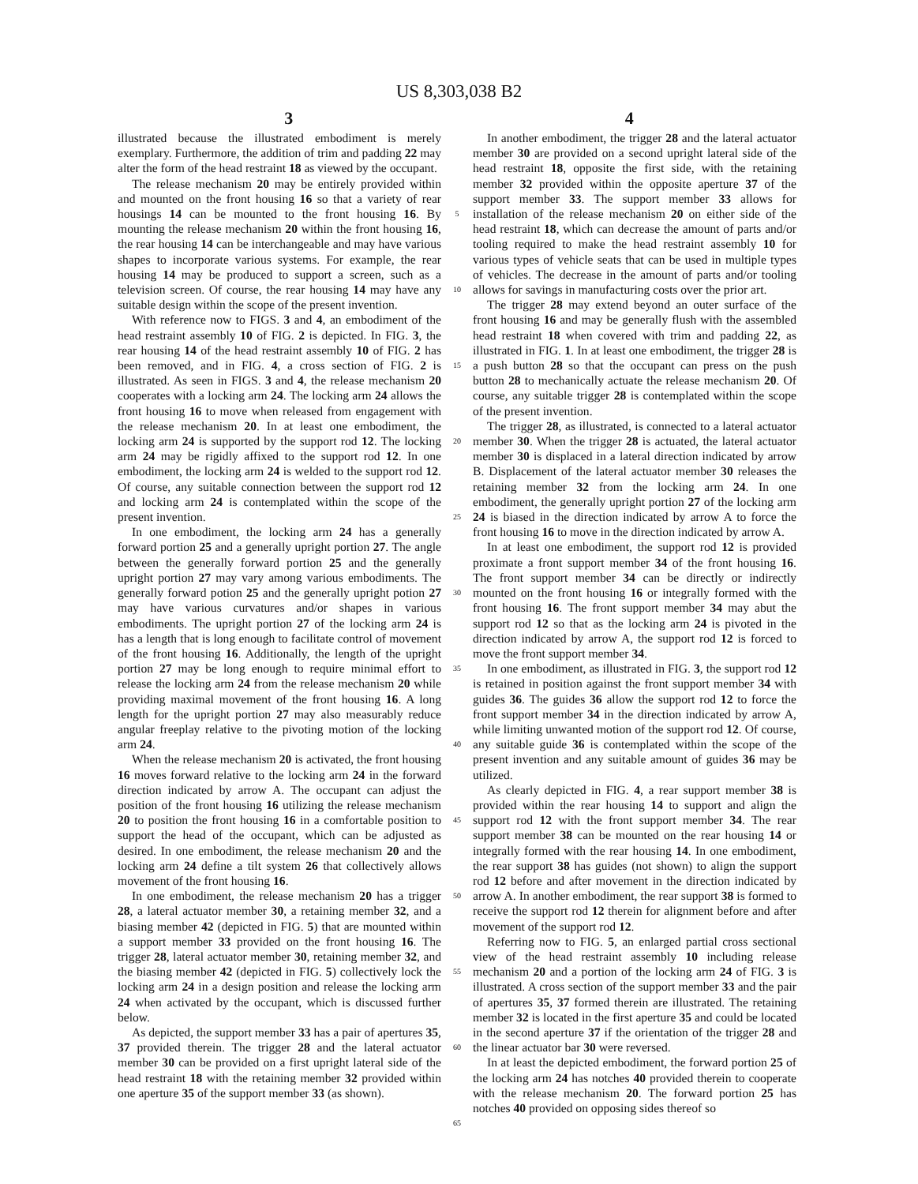US 8,303,038 B2
3 4
illustrated because the illustrated embodiment is merely exemplary. Furthermore, the addition of trim and padding 22 may alter the form of the head restraint 18 as viewed by the occupant.
The release mechanism 20 may be entirely provided within and mounted on the front housing 16 so that a variety of rear housings 14 can be mounted to the front housing 16. By mounting the release mechanism 20 within the front housing 16, the rear housing 14 can be interchangeable and may have various shapes to incorporate various systems. For example, the rear housing 14 may be produced to support a screen, such as a television screen. Of course, the rear housing 14 may have any suitable design within the scope of the present invention.
With reference now to FIGS. 3 and 4, an embodiment of the head restraint assembly 10 of FIG. 2 is depicted. In FIG. 3, the rear housing 14 of the head restraint assembly 10 of FIG. 2 has been removed, and in FIG. 4, a cross section of FIG. 2 is illustrated. As seen in FIGS. 3 and 4, the release mechanism 20 cooperates with a locking arm 24. The locking arm 24 allows the front housing 16 to move when released from engagement with the release mechanism 20. In at least one embodiment, the locking arm 24 is supported by the support rod 12. The locking arm 24 may be rigidly affixed to the support rod 12. In one embodiment, the locking arm 24 is welded to the support rod 12. Of course, any suitable connection between the support rod 12 and locking arm 24 is contemplated within the scope of the present invention.
In one embodiment, the locking arm 24 has a generally forward portion 25 and a generally upright portion 27. The angle between the generally forward portion 25 and the generally upright portion 27 may vary among various embodiments. The generally forward potion 25 and the generally upright potion 27 may have various curvatures and/or shapes in various embodiments. The upright portion 27 of the locking arm 24 is has a length that is long enough to facilitate control of movement of the front housing 16. Additionally, the length of the upright portion 27 may be long enough to require minimal effort to release the locking arm 24 from the release mechanism 20 while providing maximal movement of the front housing 16. A long length for the upright portion 27 may also measurably reduce angular freeplay relative to the pivoting motion of the locking arm 24.
When the release mechanism 20 is activated, the front housing 16 moves forward relative to the locking arm 24 in the forward direction indicated by arrow A. The occupant can adjust the position of the front housing 16 utilizing the release mechanism 20 to position the front housing 16 in a comfortable position to support the head of the occupant, which can be adjusted as desired. In one embodiment, the release mechanism 20 and the locking arm 24 define a tilt system 26 that collectively allows movement of the front housing 16.
In one embodiment, the release mechanism 20 has a trigger 28, a lateral actuator member 30, a retaining member 32, and a biasing member 42 (depicted in FIG. 5) that are mounted within a support member 33 provided on the front housing 16. The trigger 28, lateral actuator member 30, retaining member 32, and the biasing member 42 (depicted in FIG. 5) collectively lock the locking arm 24 in a design position and release the locking arm 24 when activated by the occupant, which is discussed further below.
As depicted, the support member 33 has a pair of apertures 35, 37 provided therein. The trigger 28 and the lateral actuator member 30 can be provided on a first upright lateral side of the head restraint 18 with the retaining member 32 provided within one aperture 35 of the support member 33 (as shown).
5
10
15
20
25
30
35
40
45
50
55
60
65
In another embodiment, the trigger 28 and the lateral actuator member 30 are provided on a second upright lateral side of the head restraint 18, opposite the first side, with the retaining member 32 provided within the opposite aperture 37 of the support member 33. The support member 33 allows for installation of the release mechanism 20 on either side of the head restraint 18, which can decrease the amount of parts and/or tooling required to make the head restraint assembly 10 for various types of vehicle seats that can be used in multiple types of vehicles. The decrease in the amount of parts and/or tooling allows for savings in manufacturing costs over the prior art.
The trigger 28 may extend beyond an outer surface of the front housing 16 and may be generally flush with the assembled head restraint 18 when covered with trim and padding 22, as illustrated in FIG. 1. In at least one embodiment, the trigger 28 is a push button 28 so that the occupant can press on the push button 28 to mechanically actuate the release mechanism 20. Of course, any suitable trigger 28 is contemplated within the scope of the present invention.
The trigger 28, as illustrated, is connected to a lateral actuator member 30. When the trigger 28 is actuated, the lateral actuator member 30 is displaced in a lateral direction indicated by arrow B. Displacement of the lateral actuator member 30 releases the retaining member 32 from the locking arm 24. In one embodiment, the generally upright portion 27 of the locking arm 24 is biased in the direction indicated by arrow A to force the front housing 16 to move in the direction indicated by arrow A.
In at least one embodiment, the support rod 12 is provided proximate a front support member 34 of the front housing 16. The front support member 34 can be directly or indirectly mounted on the front housing 16 or integrally formed with the front housing 16. The front support member 34 may abut the support rod 12 so that as the locking arm 24 is pivoted in the direction indicated by arrow A, the support rod 12 is forced to move the front support member 34.
In one embodiment, as illustrated in FIG. 3, the support rod 12 is retained in position against the front support member 34 with guides 36. The guides 36 allow the support rod 12 to force the front support member 34 in the direction indicated by arrow A, while limiting unwanted motion of the support rod 12. Of course, any suitable guide 36 is contemplated within the scope of the present invention and any suitable amount of guides 36 may be utilized.
As clearly depicted in FIG. 4, a rear support member 38 is provided within the rear housing 14 to support and align the support rod 12 with the front support member 34. The rear support member 38 can be mounted on the rear housing 14 or integrally formed with the rear housing 14. In one embodiment, the rear support 38 has guides (not shown) to align the support rod 12 before and after movement in the direction indicated by arrow A. In another embodiment, the rear support 38 is formed to receive the support rod 12 therein for alignment before and after movement of the support rod 12.
Referring now to FIG. 5, an enlarged partial cross sectional view of the head restraint assembly 10 including release mechanism 20 and a portion of the locking arm 24 of FIG. 3 is illustrated. A cross section of the support member 33 and the pair of apertures 35, 37 formed therein are illustrated. The retaining member 32 is located in the first aperture 35 and could be located in the second aperture 37 if the orientation of the trigger 28 and the linear actuator bar 30 were reversed.
In at least the depicted embodiment, the forward portion 25 of the locking arm 24 has notches 40 provided therein to cooperate with the release mechanism 20. The forward portion 25 has notches 40 provided on opposing sides thereof so